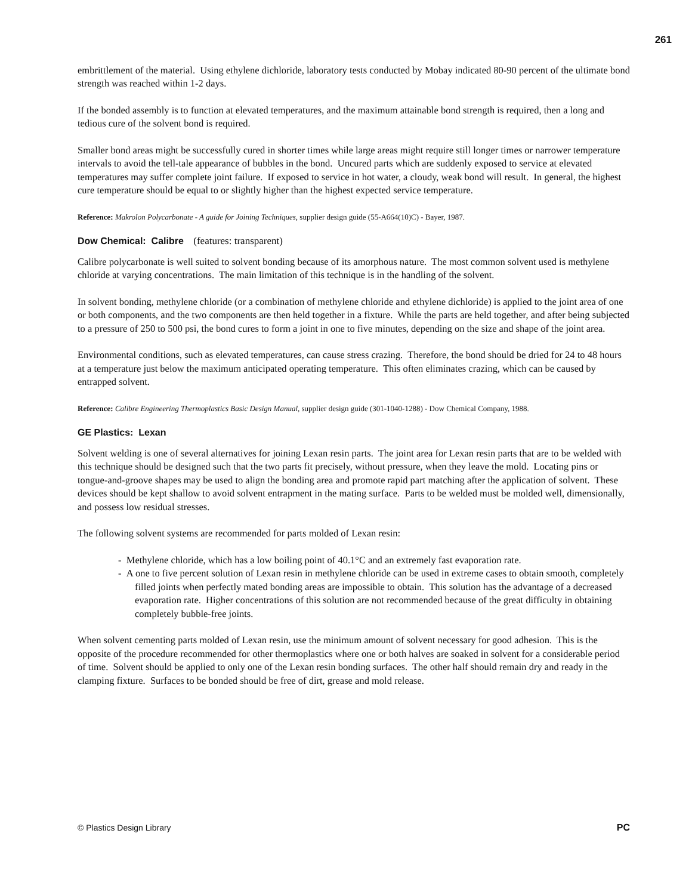261
embrittlement of the material. Using ethylene dichloride, laboratory tests conducted by Mobay indicated 80-90 percent of the ultimate bond strength was reached within 1-2 days.
If the bonded assembly is to function at elevated temperatures, and the maximum attainable bond strength is required, then a long and tedious cure of the solvent bond is required.
Smaller bond areas might be successfully cured in shorter times while large areas might require still longer times or narrower temperature intervals to avoid the tell-tale appearance of bubbles in the bond. Uncured parts which are suddenly exposed to service at elevated temperatures may suffer complete joint failure. If exposed to service in hot water, a cloudy, weak bond will result. In general, the highest cure temperature should be equal to or slightly higher than the highest expected service temperature.
Reference: Makrolon Polycarbonate - A guide for Joining Techniques, supplier design guide (55-A664(10)C) - Bayer, 1987.
Dow Chemical: Calibre (features: transparent)
Calibre polycarbonate is well suited to solvent bonding because of its amorphous nature. The most common solvent used is methylene chloride at varying concentrations. The main limitation of this technique is in the handling of the solvent.
In solvent bonding, methylene chloride (or a combination of methylene chloride and ethylene dichloride) is applied to the joint area of one or both components, and the two components are then held together in a fixture. While the parts are held together, and after being subjected to a pressure of 250 to 500 psi, the bond cures to form a joint in one to five minutes, depending on the size and shape of the joint area.
Environmental conditions, such as elevated temperatures, can cause stress crazing. Therefore, the bond should be dried for 24 to 48 hours at a temperature just below the maximum anticipated operating temperature. This often eliminates crazing, which can be caused by entrapped solvent.
Reference: Calibre Engineering Thermoplastics Basic Design Manual, supplier design guide (301-1040-1288) - Dow Chemical Company, 1988.
GE Plastics: Lexan
Solvent welding is one of several alternatives for joining Lexan resin parts. The joint area for Lexan resin parts that are to be welded with this technique should be designed such that the two parts fit precisely, without pressure, when they leave the mold. Locating pins or tongue-and-groove shapes may be used to align the bonding area and promote rapid part matching after the application of solvent. These devices should be kept shallow to avoid solvent entrapment in the mating surface. Parts to be welded must be molded well, dimensionally, and possess low residual stresses.
The following solvent systems are recommended for parts molded of Lexan resin:
- Methylene chloride, which has a low boiling point of 40.1°C and an extremely fast evaporation rate.
- A one to five percent solution of Lexan resin in methylene chloride can be used in extreme cases to obtain smooth, completely filled joints when perfectly mated bonding areas are impossible to obtain. This solution has the advantage of a decreased evaporation rate. Higher concentrations of this solution are not recommended because of the great difficulty in obtaining completely bubble-free joints.
When solvent cementing parts molded of Lexan resin, use the minimum amount of solvent necessary for good adhesion. This is the opposite of the procedure recommended for other thermoplastics where one or both halves are soaked in solvent for a considerable period of time. Solvent should be applied to only one of the Lexan resin bonding surfaces. The other half should remain dry and ready in the clamping fixture. Surfaces to be bonded should be free of dirt, grease and mold release.
© Plastics Design Library PC